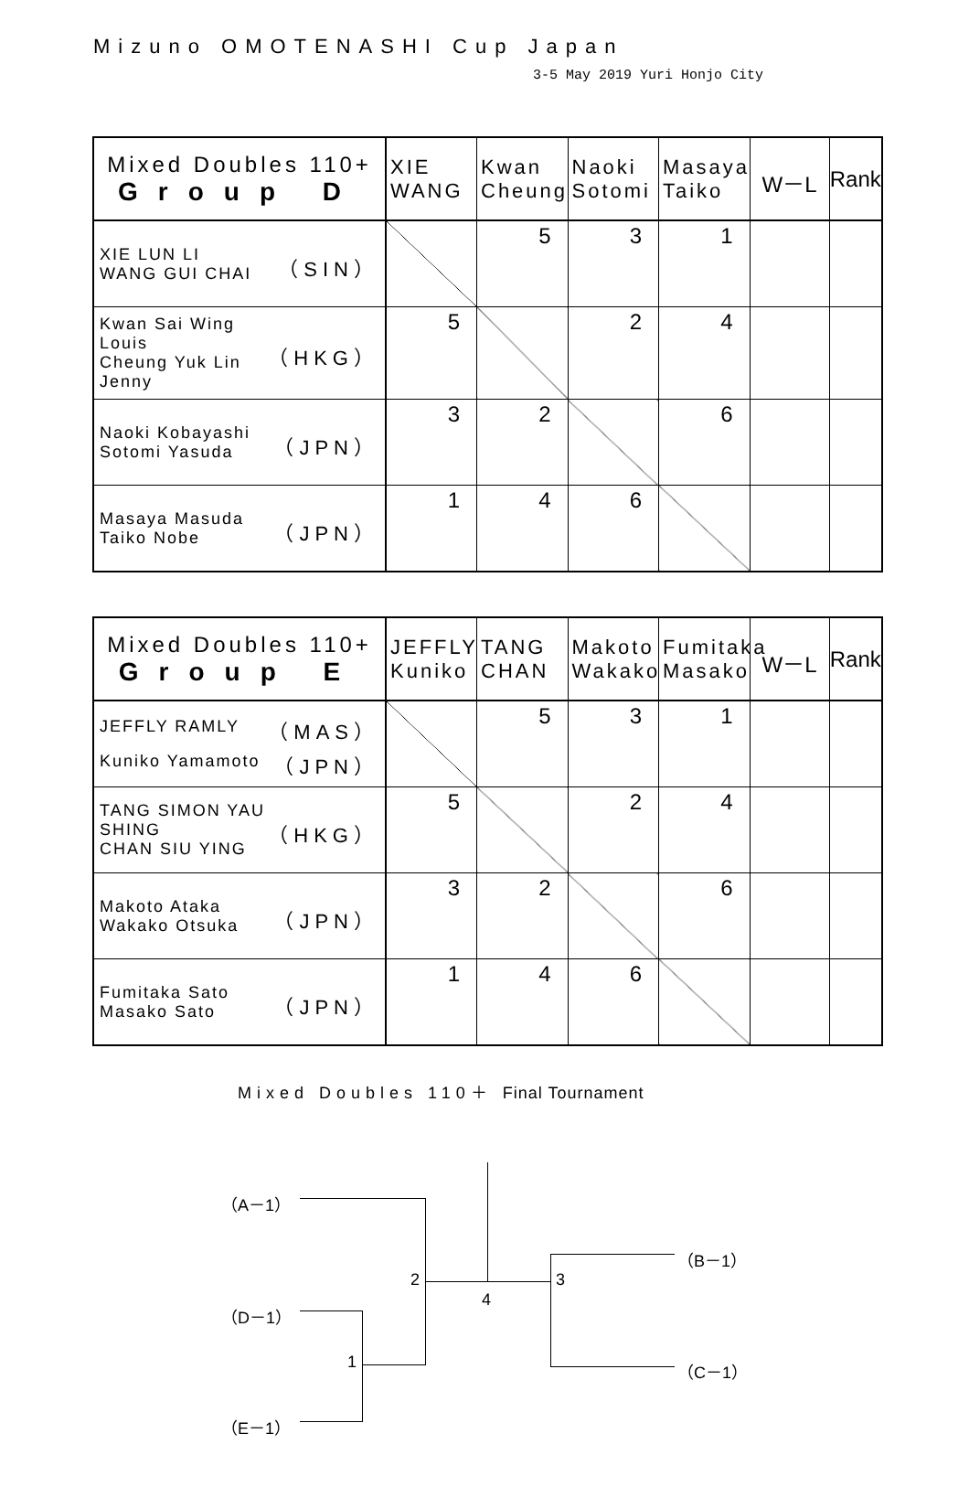Mizuno OMOTENASHI Cup Japan
3-5 May 2019 Yuri Honjo City
| Mixed Doubles 110+ Group D | XIE WANG | Kwan Cheung | Naoki Sotomi | Masaya Taiko | W－L | Rank |
| --- | --- | --- | --- | --- | --- | --- |
| XIE LUN LI WANG GUI CHAI （SIN） | | 5 | 3 | 1 | | |
| Kwan Sai Wing Louis Cheung Yuk Lin Jenny （HKG） | 5 | | 2 | 4 | | |
| Naoki Kobayashi Sotomi Yasuda （JPN） | 3 | 2 | | 6 | | |
| Masaya Masuda Taiko Nobe （JPN） | 1 | 4 | 6 | | | |
| Mixed Doubles 110+ Group E | JEFFLY Kuniko | TANG CHAN | Makoto Wakako | Fumitaka Masako | W－L | Rank |
| --- | --- | --- | --- | --- | --- | --- |
| JEFFLY RAMLY （MAS） Kuniko Yamamoto （JPN） | | 5 | 3 | 1 | | |
| TANG SIMON YAU SHING CHAN SIU YING （HKG） | 5 | | 2 | 4 | | |
| Makoto Ataka Wakako Otsuka （JPN） | 3 | 2 | | 6 | | |
| Fumitaka Sato Masako Sato （JPN） | 1 | 4 | 6 | | | |
Mixed Doubles 110＋ Final Tournament
（A－1）
（D－1）
（E－1）
（B－1）
（C－1） 1
2 3
4